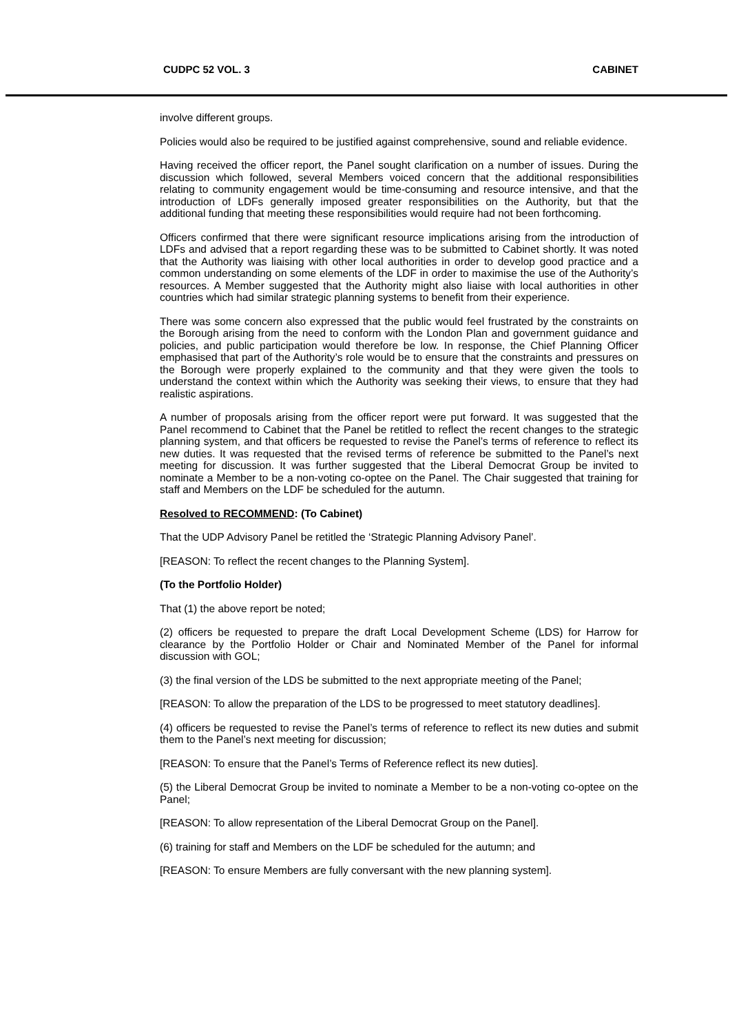CUDPC 52 VOL. 3 CABINET
involve different groups.
Policies would also be required to be justified against comprehensive, sound and reliable evidence.
Having received the officer report, the Panel sought clarification on a number of issues. During the discussion which followed, several Members voiced concern that the additional responsibilities relating to community engagement would be time-consuming and resource intensive, and that the introduction of LDFs generally imposed greater responsibilities on the Authority, but that the additional funding that meeting these responsibilities would require had not been forthcoming.
Officers confirmed that there were significant resource implications arising from the introduction of LDFs and advised that a report regarding these was to be submitted to Cabinet shortly. It was noted that the Authority was liaising with other local authorities in order to develop good practice and a common understanding on some elements of the LDF in order to maximise the use of the Authority’s resources. A Member suggested that the Authority might also liaise with local authorities in other countries which had similar strategic planning systems to benefit from their experience.
There was some concern also expressed that the public would feel frustrated by the constraints on the Borough arising from the need to conform with the London Plan and government guidance and policies, and public participation would therefore be low. In response, the Chief Planning Officer emphasised that part of the Authority’s role would be to ensure that the constraints and pressures on the Borough were properly explained to the community and that they were given the tools to understand the context within which the Authority was seeking their views, to ensure that they had realistic aspirations.
A number of proposals arising from the officer report were put forward. It was suggested that the Panel recommend to Cabinet that the Panel be retitled to reflect the recent changes to the strategic planning system, and that officers be requested to revise the Panel’s terms of reference to reflect its new duties. It was requested that the revised terms of reference be submitted to the Panel’s next meeting for discussion. It was further suggested that the Liberal Democrat Group be invited to nominate a Member to be a non-voting co-optee on the Panel. The Chair suggested that training for staff and Members on the LDF be scheduled for the autumn.
Resolved to RECOMMEND: (To Cabinet)
That the UDP Advisory Panel be retitled the ‘Strategic Planning Advisory Panel’.
[REASON: To reflect the recent changes to the Planning System].
(To the Portfolio Holder)
That (1) the above report be noted;
(2) officers be requested to prepare the draft Local Development Scheme (LDS) for Harrow for clearance by the Portfolio Holder or Chair and Nominated Member of the Panel for informal discussion with GOL;
(3) the final version of the LDS be submitted to the next appropriate meeting of the Panel;
[REASON: To allow the preparation of the LDS to be progressed to meet statutory deadlines].
(4) officers be requested to revise the Panel’s terms of reference to reflect its new duties and submit them to the Panel’s next meeting for discussion;
[REASON: To ensure that the Panel’s Terms of Reference reflect its new duties].
(5) the Liberal Democrat Group be invited to nominate a Member to be a non-voting co-optee on the Panel;
[REASON: To allow representation of the Liberal Democrat Group on the Panel].
(6) training for staff and Members on the LDF be scheduled for the autumn; and
[REASON: To ensure Members are fully conversant with the new planning system].